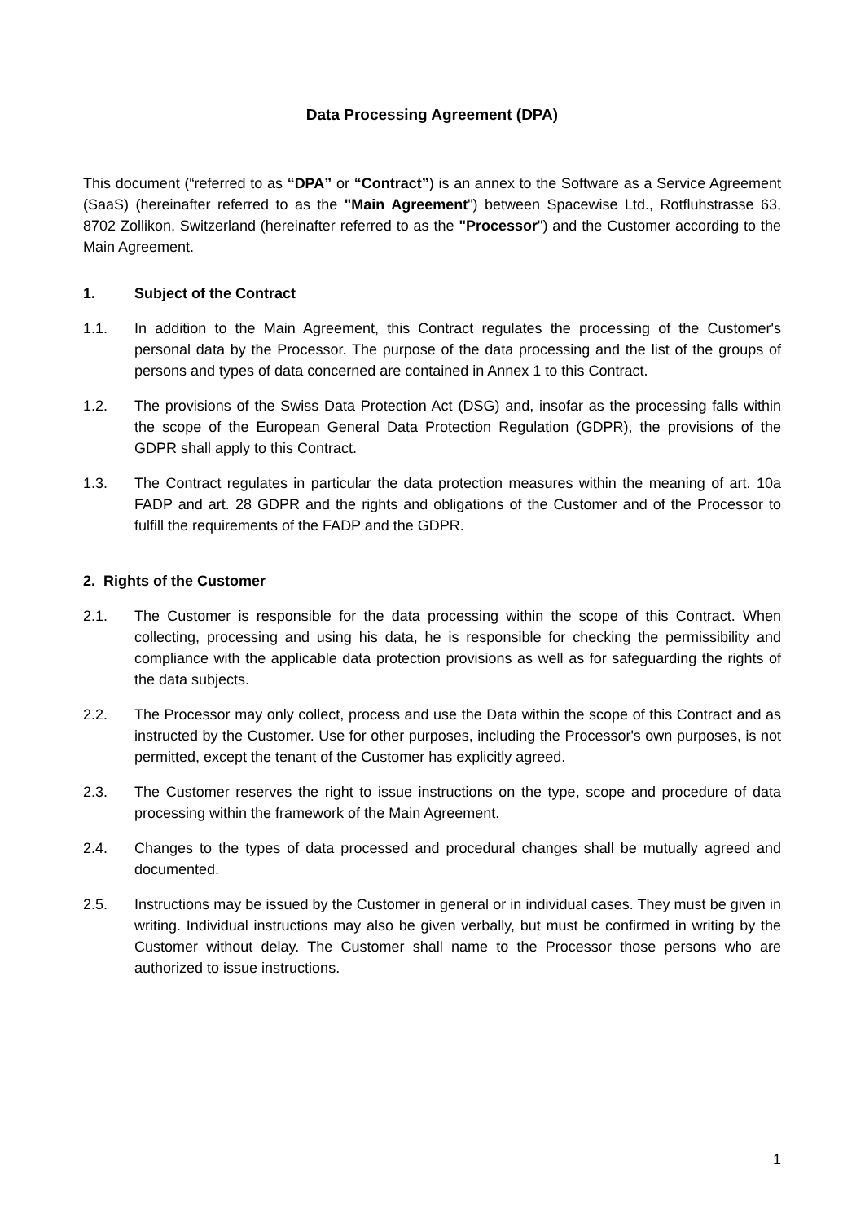Data Processing Agreement (DPA)
This document (“referred to as “DPA” or “Contract”) is an annex to the Software as a Service Agreement (SaaS) (hereinafter referred to as the "Main Agreement") between Spacewise Ltd., Rotfluhstrasse 63, 8702 Zollikon, Switzerland (hereinafter referred to as the "Processor") and the Customer according to the Main Agreement.
1. Subject of the Contract
1.1. In addition to the Main Agreement, this Contract regulates the processing of the Customer's personal data by the Processor. The purpose of the data processing and the list of the groups of persons and types of data concerned are contained in Annex 1 to this Contract.
1.2. The provisions of the Swiss Data Protection Act (DSG) and, insofar as the processing falls within the scope of the European General Data Protection Regulation (GDPR), the provisions of the GDPR shall apply to this Contract.
1.3. The Contract regulates in particular the data protection measures within the meaning of art. 10a FADP and art. 28 GDPR and the rights and obligations of the Customer and of the Processor to fulfill the requirements of the FADP and the GDPR.
2. Rights of the Customer
2.1. The Customer is responsible for the data processing within the scope of this Contract. When collecting, processing and using his data, he is responsible for checking the permissibility and compliance with the applicable data protection provisions as well as for safeguarding the rights of the data subjects.
2.2. The Processor may only collect, process and use the Data within the scope of this Contract and as instructed by the Customer. Use for other purposes, including the Processor's own purposes, is not permitted, except the tenant of the Customer has explicitly agreed.
2.3. The Customer reserves the right to issue instructions on the type, scope and procedure of data processing within the framework of the Main Agreement.
2.4. Changes to the types of data processed and procedural changes shall be mutually agreed and documented.
2.5. Instructions may be issued by the Customer in general or in individual cases. They must be given in writing. Individual instructions may also be given verbally, but must be confirmed in writing by the Customer without delay. The Customer shall name to the Processor those persons who are authorized to issue instructions.
1